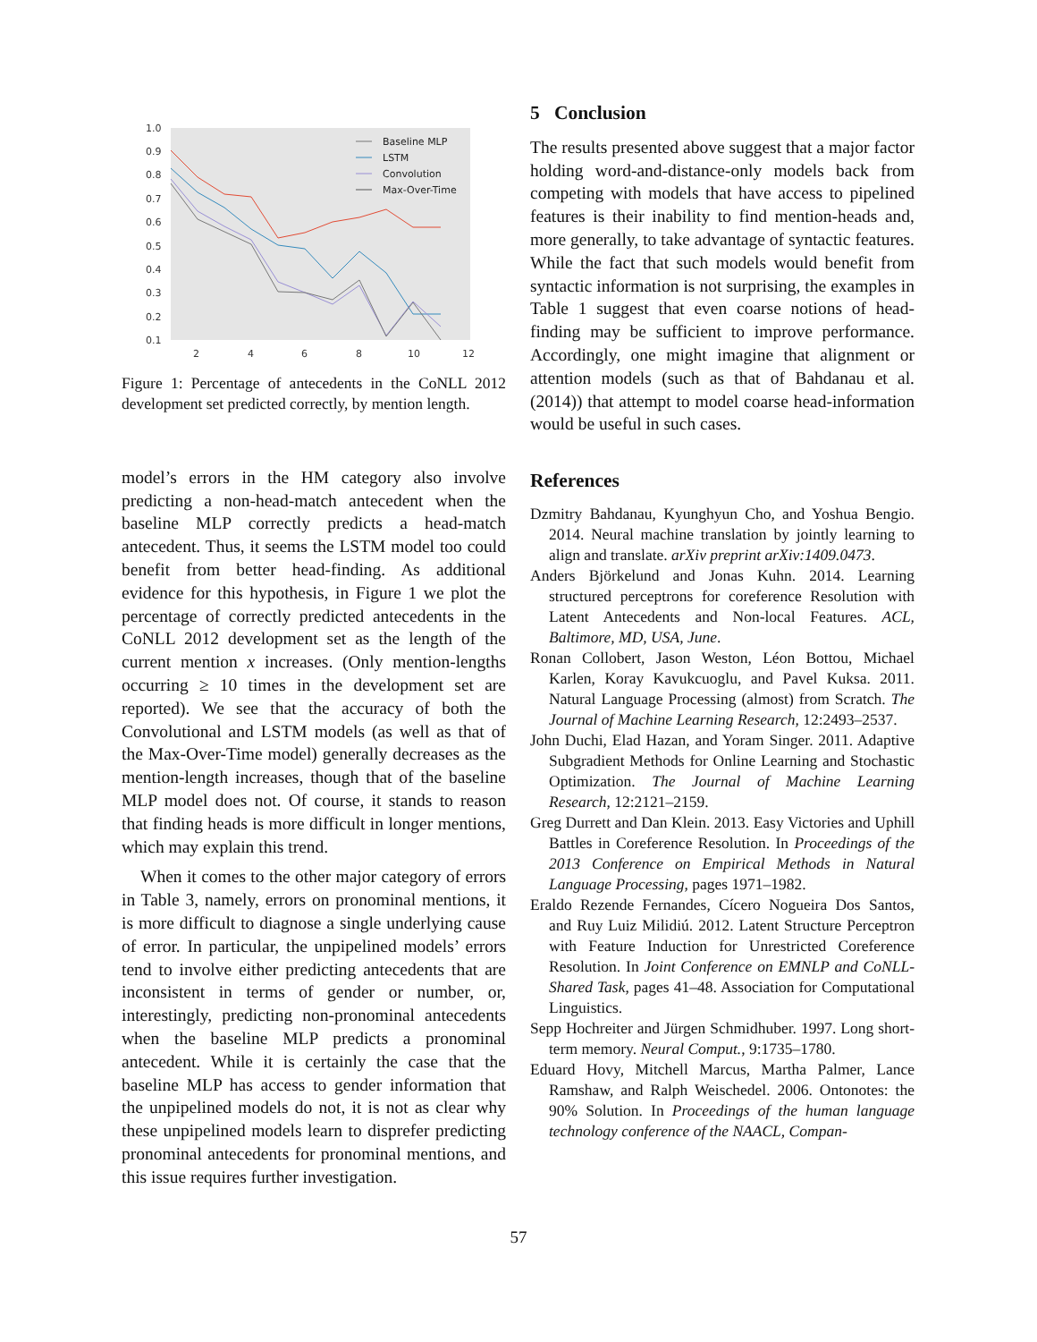1.0
0.9
0.8
0.7
0.6
0.5
0.4
0.3
0.2
0.1
2
4
6
8
10
12
Baseline MLP
LSTM
Convolution
Max-Over-Time
Figure 1: Percentage of antecedents in the CoNLL 2012 development set predicted correctly, by mention length.
model’s errors in the HM category also involve predicting a non-head-match antecedent when the baseline MLP correctly predicts a head-match antecedent. Thus, it seems the LSTM model too could benefit from better head-finding. As additional evidence for this hypothesis, in Figure 1 we plot the percentage of correctly predicted antecedents in the CoNLL 2012 development set as the length of the current mention x increases. (Only mention-lengths occurring ≥ 10 times in the development set are reported). We see that the accuracy of both the Convolutional and LSTM models (as well as that of the Max-Over-Time model) generally decreases as the mention-length increases, though that of the baseline MLP model does not. Of course, it stands to reason that finding heads is more difficult in longer mentions, which may explain this trend.
When it comes to the other major category of errors in Table 3, namely, errors on pronominal mentions, it is more difficult to diagnose a single underlying cause of error. In particular, the unpipelined models’ errors tend to involve either predicting antecedents that are inconsistent in terms of gender or number, or, interestingly, predicting non-pronominal antecedents when the baseline MLP predicts a pronominal antecedent. While it is certainly the case that the baseline MLP has access to gender information that the unpipelined models do not, it is not as clear why these unpipelined models learn to disprefer predicting pronominal antecedents for pronominal mentions, and this issue requires further investigation.
5 Conclusion
The results presented above suggest that a major factor holding word-and-distance-only models back from competing with models that have access to pipelined features is their inability to find mention-heads and, more generally, to take advantage of syntactic features. While the fact that such models would benefit from syntactic information is not surprising, the examples in Table 1 suggest that even coarse notions of head-finding may be sufficient to improve performance. Accordingly, one might imagine that alignment or attention models (such as that of Bahdanau et al. (2014)) that attempt to model coarse head-information would be useful in such cases.
References
Dzmitry Bahdanau, Kyunghyun Cho, and Yoshua Bengio. 2014. Neural machine translation by jointly learning to align and translate. arXiv preprint arXiv:1409.0473.
Anders Björkelund and Jonas Kuhn. 2014. Learning structured perceptrons for coreference Resolution with Latent Antecedents and Non-local Features. ACL, Baltimore, MD, USA, June.
Ronan Collobert, Jason Weston, Léon Bottou, Michael Karlen, Koray Kavukcuoglu, and Pavel Kuksa. 2011. Natural Language Processing (almost) from Scratch. The Journal of Machine Learning Research, 12:2493–2537.
John Duchi, Elad Hazan, and Yoram Singer. 2011. Adaptive Subgradient Methods for Online Learning and Stochastic Optimization. The Journal of Machine Learning Research, 12:2121–2159.
Greg Durrett and Dan Klein. 2013. Easy Victories and Uphill Battles in Coreference Resolution. In Proceedings of the 2013 Conference on Empirical Methods in Natural Language Processing, pages 1971–1982.
Eraldo Rezende Fernandes, Cícero Nogueira Dos Santos, and Ruy Luiz Milidiú. 2012. Latent Structure Perceptron with Feature Induction for Unrestricted Coreference Resolution. In Joint Conference on EMNLP and CoNLL-Shared Task, pages 41–48. Association for Computational Linguistics.
Sepp Hochreiter and Jürgen Schmidhuber. 1997. Long short-term memory. Neural Comput., 9:1735–1780.
Eduard Hovy, Mitchell Marcus, Martha Palmer, Lance Ramshaw, and Ralph Weischedel. 2006. Ontonotes: the 90% Solution. In Proceedings of the human language technology conference of the NAACL, Compan-
57